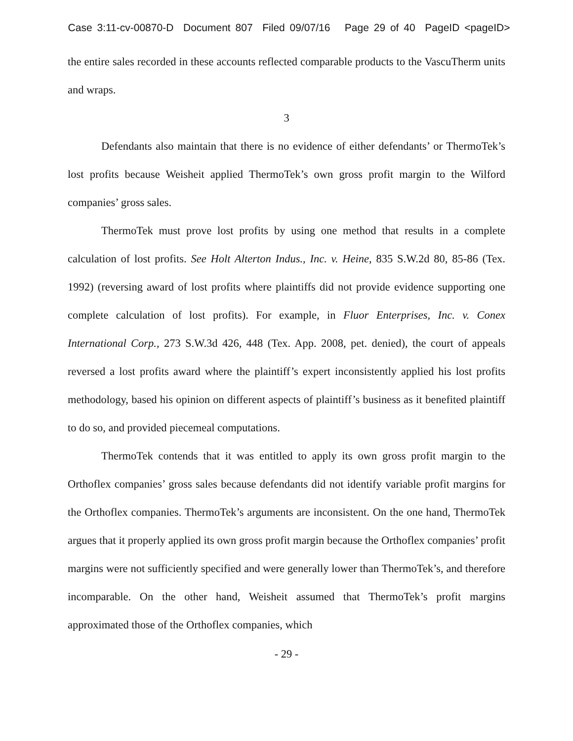Case 3:11-cv-00870-D Document 807 Filed 09/07/16 Page 29 of 40 PageID <pageID>
the entire sales recorded in these accounts reflected comparable products to the VascuTherm units and wraps.
3
Defendants also maintain that there is no evidence of either defendants’ or ThermoTek’s lost profits because Weisheit applied ThermoTek’s own gross profit margin to the Wilford companies’ gross sales.
ThermoTek must prove lost profits by using one method that results in a complete calculation of lost profits. See Holt Alterton Indus., Inc. v. Heine, 835 S.W.2d 80, 85-86 (Tex. 1992) (reversing award of lost profits where plaintiffs did not provide evidence supporting one complete calculation of lost profits). For example, in Fluor Enterprises, Inc. v. Conex International Corp., 273 S.W.3d 426, 448 (Tex. App. 2008, pet. denied), the court of appeals reversed a lost profits award where the plaintiff’s expert inconsistently applied his lost profits methodology, based his opinion on different aspects of plaintiff’s business as it benefited plaintiff to do so, and provided piecemeal computations.
ThermoTek contends that it was entitled to apply its own gross profit margin to the Orthoflex companies’ gross sales because defendants did not identify variable profit margins for the Orthoflex companies. ThermoTek’s arguments are inconsistent. On the one hand, ThermoTek argues that it properly applied its own gross profit margin because the Orthoflex companies’ profit margins were not sufficiently specified and were generally lower than ThermoTek’s, and therefore incomparable. On the other hand, Weisheit assumed that ThermoTek’s profit margins approximated those of the Orthoflex companies, which
- 29 -